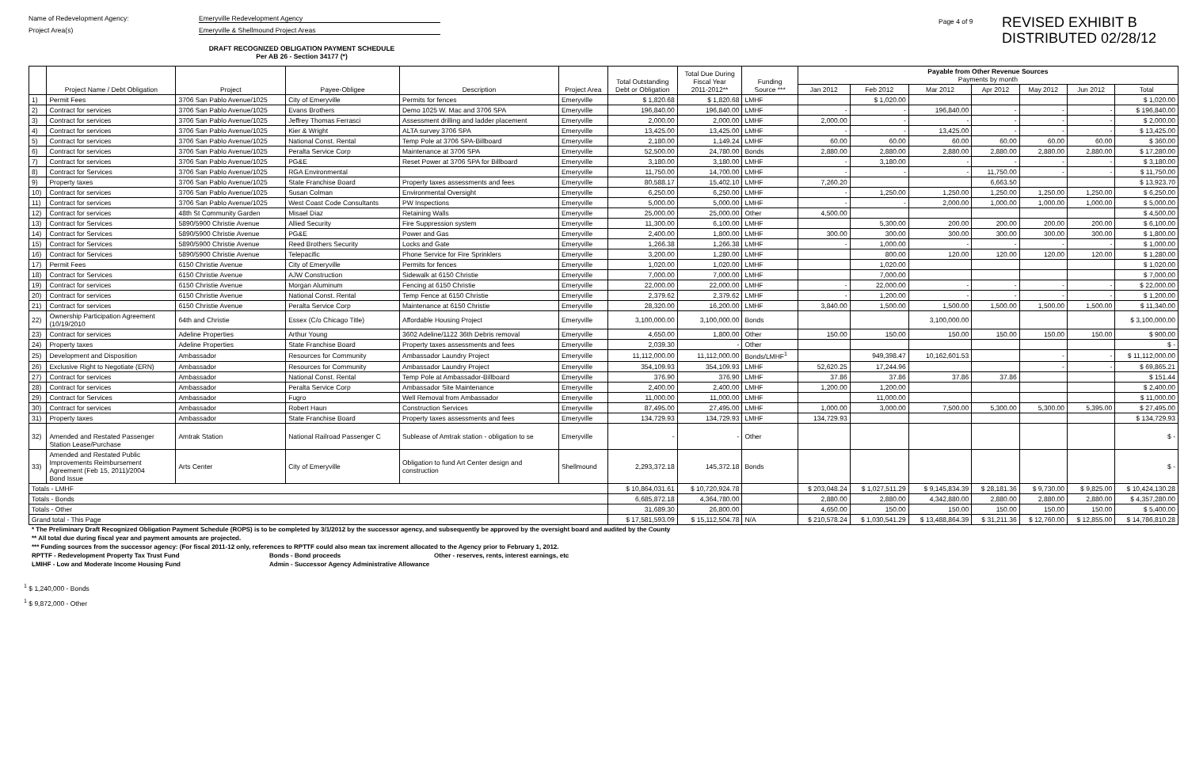Name of Redevelopment Agency: Emeryville Redevelopment Agency
Project Area(s) Emeryville & Shellmound Project Areas
DRAFT RECOGNIZED OBLIGATION PAYMENT SCHEDULE
Per AB 26 - Section 34177 (*)
Page 4 of 9
REVISED EXHIBIT B
DISTRIBUTED 02/28/12
| | Project Name / Debt Obligation | Project | Payee-Obligee | Description | Project Area | Total Outstanding Debt or Obligation | Total Due During Fiscal Year 2011-2012** | Funding Source *** | Payable from Other Revenue Sources Payments by month | | | | | | |
| --- | --- | --- | --- | --- | --- | --- | --- | --- | --- | --- | --- | --- | --- | --- | --- |
| | | | | | | | | | Jan 2012 | Feb 2012 | Mar 2012 | Apr 2012 | May 2012 | Jun 2012 | Total |
| 1) | Permit Fees | 3706 San Pablo Avenue/1025 | City of Emeryville | Permits for fences | Emeryville | $ 1,820.68 | $ 1,820.68 | LMHF | | $ 1,020.00 | | | | | $ 1,020.00 |
| 2) | Contract for services | 3706 San Pablo Avenue/1025 | Evans Brothers | Demo 1025 W. Mac and 3706 SPA | Emeryville | 196,840.00 | 196,840.00 | LMHF | - | - | 196,840.00 | - | - | - | $ 196,840.00 |
| 3) | Contract for services | 3706 San Pablo Avenue/1025 | Jeffrey Thomas Ferrasci | Assessment drilling and ladder placement | Emeryville | 2,000.00 | 2,000.00 | LMHF | 2,000.00 | - | - | - | - | - | $ 2,000.00 |
| 4) | Contract for services | 3706 San Pablo Avenue/1025 | Kier & Wright | ALTA survey 3706 SPA | Emeryville | 13,425.00 | 13,425.00 | LMHF | - | - | 13,425.00 | - | - | - | $ 13,425.00 |
| 5) | Contract for services | 3706 San Pablo Avenue/1025 | National Const. Rental | Temp Pole at 3706 SPA-Billboard | Emeryville | 2,180.00 | 1,149.24 | LMHF | 60.00 | 60.00 | 60.00 | 60.00 | 60.00 | 60.00 | $ 360.00 |
| 6) | Contract for services | 3706 San Pablo Avenue/1025 | Peralta Service Corp | Maintenance at 3706 SPA | Emeryville | 52,500.00 | 24,780.00 | Bonds | 2,880.00 | 2,880.00 | 2,880.00 | 2,880.00 | 2,880.00 | 2,880.00 | $ 17,280.00 |
| 7) | Contract for services | 3706 San Pablo Avenue/1025 | PG&E | Reset Power at 3706 SPA for Billboard | Emeryville | 3,180.00 | 3,180.00 | LMHF | - | 3,180.00 | - | - | - | - | $ 3,180.00 |
| 8) | Contract for Services | 3706 San Pablo Avenue/1025 | RGA Environmental | | Emeryville | 11,750.00 | 14,700.00 | LMHF | - | - | - | 11,750.00 | - | - | $ 11,750.00 |
| 9) | Property taxes | 3706 San Pablo Avenue/1025 | State Franchise Board | Property taxes assessments and fees | Emeryville | 80,588.17 | 15,402.10 | LMHF | 7,260.20 | | | 6,663.50 | | | $ 13,923.70 |
| 10) | Contract for services | 3706 San Pablo Avenue/1025 | Susan Colman | Environmental Oversight | Emeryville | 6,250.00 | 6,250.00 | LMHF | - | 1,250.00 | 1,250.00 | 1,250.00 | 1,250.00 | 1,250.00 | $ 6,250.00 |
| 11) | Contract for services | 3706 San Pablo Avenue/1025 | West Coast Code Consultants | PW Inspections | Emeryville | 5,000.00 | 5,000.00 | LMHF | - | - | 2,000.00 | 1,000.00 | 1,000.00 | 1,000.00 | $ 5,000.00 |
| 12) | Contract for services | 48th St Community Garden | Misael Diaz | Retaining Walls | Emeryville | 25,000.00 | 25,000.00 | Other | 4,500.00 | | | | | | $ 4,500.00 |
| 13) | Contract for Services | 5890/5900 Christie Avenue | Allied Security | Fire Suppression system | Emeryville | 11,300.00 | 6,100.00 | LMHF | | 5,300.00 | 200.00 | 200.00 | 200.00 | 200.00 | $ 6,100.00 |
| 14) | Contract for Services | 5890/5900 Christie Avenue | PG&E | Power and Gas | Emeryville | 2,400.00 | 1,800.00 | LMHF | 300.00 | 300.00 | 300.00 | 300.00 | 300.00 | 300.00 | $ 1,800.00 |
| 15) | Contract for Services | 5890/5900 Christie Avenue | Reed Brothers Security | Locks and Gate | Emeryville | 1,266.38 | 1,266.38 | LMHF | - | 1,000.00 | - | - | - | - | $ 1,000.00 |
| 16) | Contract for Services | 5890/5900 Christie Avenue | Telepacific | Phone Service for Fire Sprinklers | Emeryville | 3,200.00 | 1,280.00 | LMHF | | 800.00 | 120.00 | 120.00 | 120.00 | 120.00 | $ 1,280.00 |
| 17) | Permit Fees | 6150 Christie Avenue | City of Emeryville | Permits for fences | Emeryville | 1,020.00 | 1,020.00 | LMHF | | 1,020.00 | | | | | $ 1,020.00 |
| 18) | Contract for Services | 6150 Christie Avenue | AJW Construction | Sidewalk at 6150 Christie | Emeryville | 7,000.00 | 7,000.00 | LMHF | | 7,000.00 | | | | | $ 7,000.00 |
| 19) | Contract for services | 6150 Christie Avenue | Morgan Aluminum | Fencing at 6150 Christie | Emeryville | 22,000.00 | 22,000.00 | LMHF | - | 22,000.00 | - | - | - | - | $ 22,000.00 |
| 20) | Contract for services | 6150 Christie Avenue | National Const. Rental | Temp Fence at 6150 Christie | Emeryville | 2,379.62 | 2,379.62 | LMHF | - | 1,200.00 | - | - | - | - | $ 1,200.00 |
| 21) | Contract for services | 6150 Christie Avenue | Peralta Service Corp | Maintenance at 6150 Christie | Emeryville | 28,320.00 | 16,200.00 | LMHF | 3,840.00 | 1,500.00 | 1,500.00 | 1,500.00 | 1,500.00 | 1,500.00 | $ 11,340.00 |
| 22) | Ownership Participation Agreement (10/19/2010 | 64th and Christie | Essex (C/o Chicago Title) | Affordable Housing Project | Emeryville | 3,100,000.00 | 3,100,000.00 | Bonds | | | 3,100,000.00 | | | | $ 3,100,000.00 |
| 23) | Contract for services | Adeline Properties | Arthur Young | 3602 Adeline/1122 36th Debris removal | Emeryville | 4,650.00 | 1,800.00 | Other | 150.00 | 150.00 | 150.00 | 150.00 | 150.00 | 150.00 | $ 900.00 |
| 24) | Property taxes | Adeline Properties | State Franchise Board | Property taxes assessments and fees | Emeryville | 2,039.30 | - | Other | | | | | | | $ - |
| 25) | Development and Disposition | Ambassador | Resources for Community | Ambassador Laundry Project | Emeryville | 11,112,000.00 | 11,112,000.00 | Bonds/LMHF<sup>1</sup> | | 949,398.47 | 10,162,601.53 | | - | - | $ 11,112,000.00 |
| 26) | Exclusive Right to Negotiate (ERN) | Ambassador | Resources for Community | Ambassador Laundry Project | Emeryville | 354,109.93 | 354,109.93 | LMHF | 52,620.25 | 17,244.96 | | | - | - | $ 69,865.21 |
| 27) | Contract for services | Ambassador | National Const. Rental | Temp Pole at Ambassador-Billboard | Emeryville | 376.90 | 376.90 | LMHF | 37.86 | 37.86 | 37.86 | 37.86 | | | $ 151.44 |
| 28) | Contract for services | Ambassador | Peralta Service Corp | Ambassador Site Maintenance | Emeryville | 2,400.00 | 2,400.00 | LMHF | 1,200.00 | 1,200.00 | | | | | $ 2,400.00 |
| 29) | Contract for Services | Ambassador | Fugro | Well Removal from Ambassador | Emeryville | 11,000.00 | 11,000.00 | LMHF | | 11,000.00 | | | | | $ 11,000.00 |
| 30) | Contract for services | Ambassador | Robert Haun | Construction Services | Emeryville | 87,495.00 | 27,495.00 | LMHF | 1,000.00 | 3,000.00 | 7,500.00 | 5,300.00 | 5,300.00 | 5,395.00 | $ 27,495.00 |
| 31) | Property taxes | Ambassador | State Franchise Board | Property taxes assessments and fees | Emeryville | 134,729.93 | 134,729.93 | LMHF | 134,729.93 | | | | | | $ 134,729.93 |
| 32) | Amended and Restated Passenger Station Lease/Purchase | Amtrak Station | National Railroad Passenger C | Sublease of Amtrak station - obligation to se | Emeryville | - | - | Other | | | | | | | $ - |
| 33) | Amended and Restated Public Improvements Reimbursement Agreement (Feb 15, 2011)/2004 Bond Issue | Arts Center | City of Emeryville | Obligation to fund Art Center design and construction | Shellmound | 2,293,372.18 | 145,372.18 | Bonds | | | | | | | $ - |
| Totals - LMHF | | | | | | $ 10,864,031.61 | $ 10,720,924.78 | | $ 203,048.24 | $ 1,027,511.29 | $ 9,145,834.39 | $ 28,181.36 | $ 9,730.00 | $ 9,825.00 | $ 10,424,130.28 |
| Totals - Bonds | | | | | | 6,685,872.18 | 4,364,780.00 | | 2,880.00 | 2,880.00 | 4,342,880.00 | 2,880.00 | 2,880.00 | 2,880.00 | $ 4,357,280.00 |
| Totals - Other | | | | | | 31,689.30 | 26,800.00 | | 4,650.00 | 150.00 | 150.00 | 150.00 | 150.00 | 150.00 | $ 5,400.00 |
| Grand total - This Page | | | | | | $ 17,581,593.09 | $ 15,112,504.78 | N/A | $ 210,578.24 | $ 1,030,541.29 | $ 13,488,864.39 | $ 31,211.36 | $ 12,760.00 | $ 12,855.00 | $ 14,786,810.28 |
* The Preliminary Draft Recognized Obligation Payment Schedule (ROPS) is to be completed by 3/1/2012 by the successor agency, and subsequently be approved by the oversight board and audited by the County
** All total due during fiscal year and payment amounts are projected.
*** Funding sources from the successor agency: (For fiscal 2011-12 only, references to RPTTF could also mean tax increment allocated to the Agency prior to February 1, 2012.
RPTTF - Redevelopment Property Tax Trust Fund Bonds - Bond proceeds Other - reserves, rents, interest earnings, etc
LMIHF - Low and Moderate Income Housing Fund Admin - Successor Agency Administrative Allowance
<sup>1</sup> $ 1,240,000 - Bonds
<sup>1</sup> $ 9,872,000 - Other